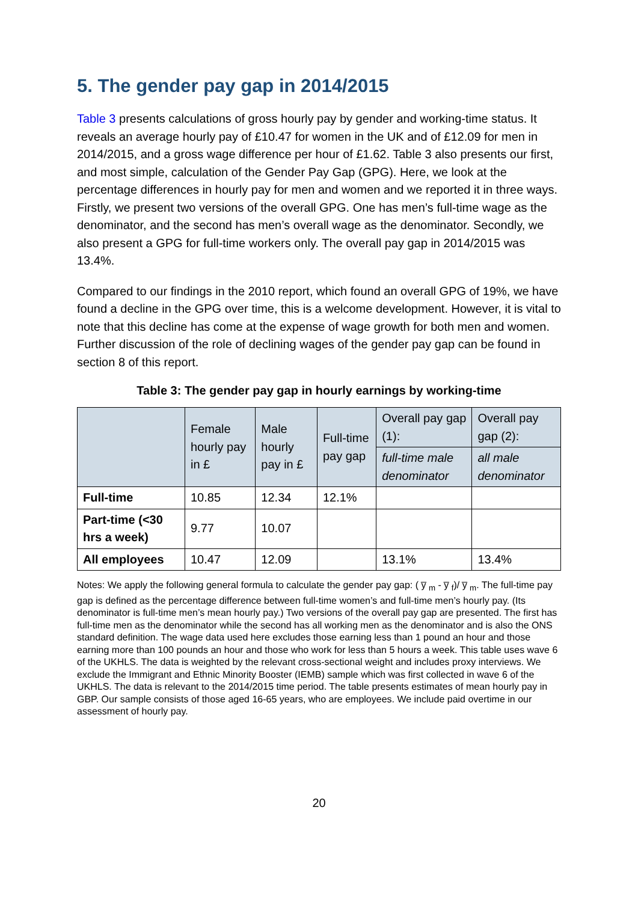5. The gender pay gap in 2014/2015
Table 3 presents calculations of gross hourly pay by gender and working-time status. It reveals an average hourly pay of £10.47 for women in the UK and of £12.09 for men in 2014/2015, and a gross wage difference per hour of £1.62. Table 3 also presents our first, and most simple, calculation of the Gender Pay Gap (GPG). Here, we look at the percentage differences in hourly pay for men and women and we reported it in three ways. Firstly, we present two versions of the overall GPG. One has men’s full-time wage as the denominator, and the second has men’s overall wage as the denominator. Secondly, we also present a GPG for full-time workers only. The overall pay gap in 2014/2015 was 13.4%.
Compared to our findings in the 2010 report, which found an overall GPG of 19%, we have found a decline in the GPG over time, this is a welcome development. However, it is vital to note that this decline has come at the expense of wage growth for both men and women. Further discussion of the role of declining wages of the gender pay gap can be found in section 8 of this report.
Table 3: The gender pay gap in hourly earnings by working-time
| | Female hourly pay in £ | Male hourly pay in £ | Full-time pay gap | Overall pay gap (1): | Overall pay gap (2): |
| --- | --- | --- | --- | --- | --- |
| | | | | full-time male denominator | all male denominator |
| Full-time | 10.85 | 12.34 | 12.1% | | |
| Part-time (<30 hrs a week) | 9.77 | 10.07 | | | |
| All employees | 10.47 | 12.09 | | 13.1% | 13.4% |
Notes: We apply the following general formula to calculate the gender pay gap: ( y̅ <sub>m</sub> - y̅ <sub>f</sub>)/ y̅ <sub>m</sub>. The full-time pay gap is defined as the percentage difference between full-time women’s and full-time men’s hourly pay. (Its denominator is full-time men’s mean hourly pay.) Two versions of the overall pay gap are presented. The first has full-time men as the denominator while the second has all working men as the denominator and is also the ONS standard definition. The wage data used here excludes those earning less than 1 pound an hour and those earning more than 100 pounds an hour and those who work for less than 5 hours a week. This table uses wave 6 of the UKHLS. The data is weighted by the relevant cross-sectional weight and includes proxy interviews. We exclude the Immigrant and Ethnic Minority Booster (IEMB) sample which was first collected in wave 6 of the UKHLS. The data is relevant to the 2014/2015 time period. The table presents estimates of mean hourly pay in GBP. Our sample consists of those aged 16-65 years, who are employees. We include paid overtime in our assessment of hourly pay.
20